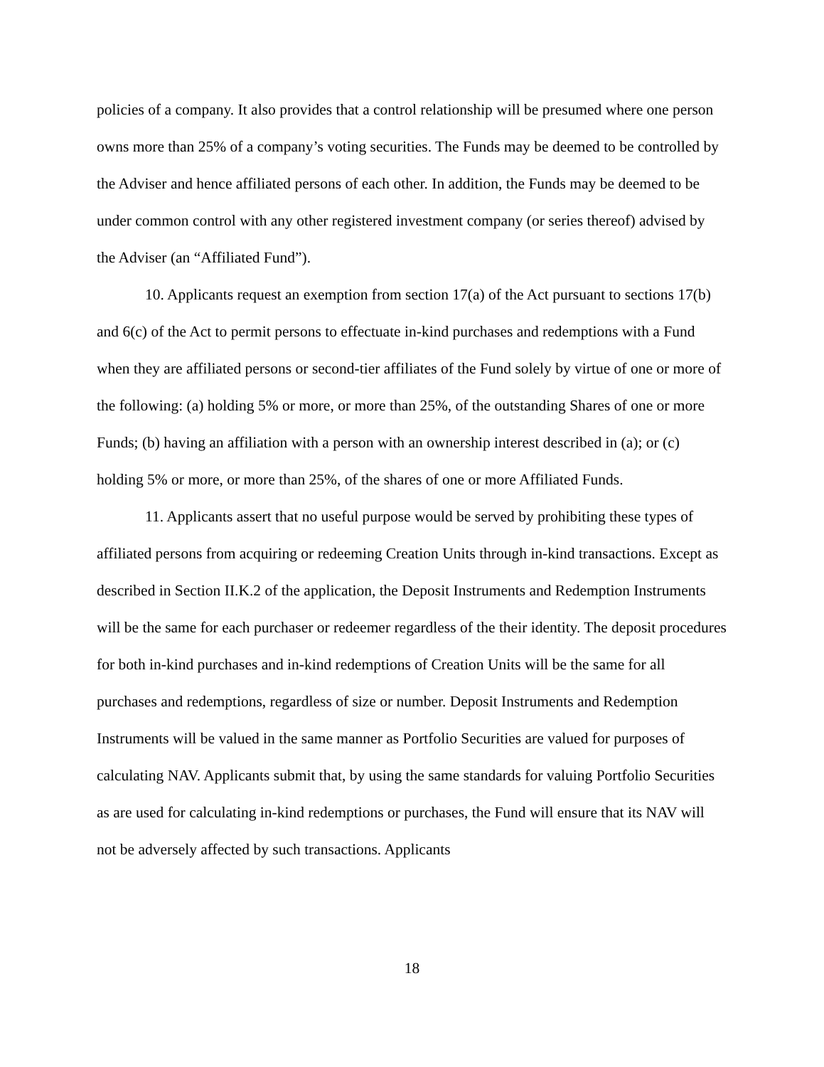policies of a company. It also provides that a control relationship will be presumed where one person owns more than 25% of a company’s voting securities. The Funds may be deemed to be controlled by the Adviser and hence affiliated persons of each other. In addition, the Funds may be deemed to be under common control with any other registered investment company (or series thereof) advised by the Adviser (an “Affiliated Fund”).
10. Applicants request an exemption from section 17(a) of the Act pursuant to sections 17(b) and 6(c) of the Act to permit persons to effectuate in-kind purchases and redemptions with a Fund when they are affiliated persons or second-tier affiliates of the Fund solely by virtue of one or more of the following: (a) holding 5% or more, or more than 25%, of the outstanding Shares of one or more Funds; (b) having an affiliation with a person with an ownership interest described in (a); or (c) holding 5% or more, or more than 25%, of the shares of one or more Affiliated Funds.
11. Applicants assert that no useful purpose would be served by prohibiting these types of affiliated persons from acquiring or redeeming Creation Units through in-kind transactions. Except as described in Section II.K.2 of the application, the Deposit Instruments and Redemption Instruments will be the same for each purchaser or redeemer regardless of the their identity. The deposit procedures for both in-kind purchases and in-kind redemptions of Creation Units will be the same for all purchases and redemptions, regardless of size or number. Deposit Instruments and Redemption Instruments will be valued in the same manner as Portfolio Securities are valued for purposes of calculating NAV. Applicants submit that, by using the same standards for valuing Portfolio Securities as are used for calculating in-kind redemptions or purchases, the Fund will ensure that its NAV will not be adversely affected by such transactions. Applicants
18